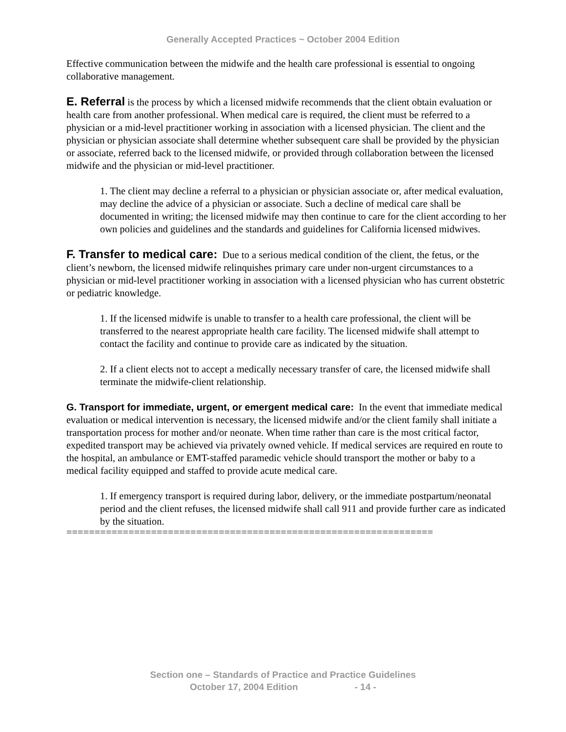Generally Accepted Practices ~ October 2004 Edition
Effective communication between the midwife and the health care professional is essential to ongoing collaborative management.
E. Referral is the process by which a licensed midwife recommends that the client obtain evaluation or health care from another professional. When medical care is required, the client must be referred to a physician or a mid-level practitioner working in association with a licensed physician. The client and the physician or physician associate shall determine whether subsequent care shall be provided by the physician or associate, referred back to the licensed midwife, or provided through collaboration between the licensed midwife and the physician or mid-level practitioner.
1. The client may decline a referral to a physician or physician associate or, after medical evaluation, may decline the advice of a physician or associate. Such a decline of medical care shall be documented in writing; the licensed midwife may then continue to care for the client according to her own policies and guidelines and the standards and guidelines for California licensed midwives.
F. Transfer to medical care: Due to a serious medical condition of the client, the fetus, or the client’s newborn, the licensed midwife relinquishes primary care under non-urgent circumstances to a physician or mid-level practitioner working in association with a licensed physician who has current obstetric or pediatric knowledge.
1. If the licensed midwife is unable to transfer to a health care professional, the client will be transferred to the nearest appropriate health care facility. The licensed midwife shall attempt to contact the facility and continue to provide care as indicated by the situation.
2. If a client elects not to accept a medically necessary transfer of care, the licensed midwife shall terminate the midwife-client relationship.
G. Transport for immediate, urgent, or emergent medical care: In the event that immediate medical evaluation or medical intervention is necessary, the licensed midwife and/or the client family shall initiate a transportation process for mother and/or neonate. When time rather than care is the most critical factor, expedited transport may be achieved via privately owned vehicle. If medical services are required en route to the hospital, an ambulance or EMT-staffed paramedic vehicle should transport the mother or baby to a medical facility equipped and staffed to provide acute medical care.
1. If emergency transport is required during labor, delivery, or the immediate postpartum/neonatal period and the client refuses, the licensed midwife shall call 911 and provide further care as indicated by the situation.
=================================================================
Section one – Standards of Practice and Practice Guidelines
October 17, 2004 Edition - 14 -